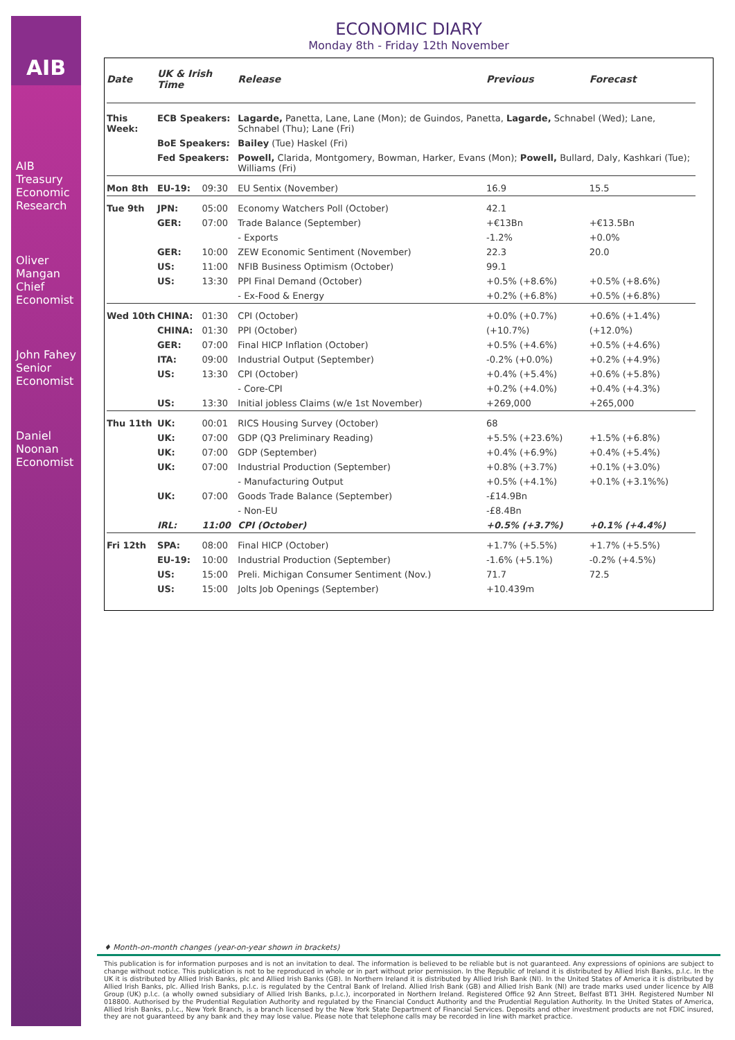AIB
AIB Treasury Economic Research
Oliver Mangan
Chief Economist
John Fahey
Senior Economist
Daniel Noonan
Economist
ECONOMIC DIARY
Monday 8th - Friday 12th November
| Date | UK & Irish Time | | Release | Previous | Forecast |
| --- | --- | --- | --- | --- | --- |
| This Week: | ECB Speakers: | | Lagarde, Panetta, Lane, Lane (Mon); de Guindos, Panetta, Lagarde, Schnabel (Wed); Lane, Schnabel (Thu); Lane (Fri) | | |
| | BoE Speakers: | | Bailey (Tue) Haskel (Fri) | | |
| | Fed Speakers: | | Powell, Clarida, Montgomery, Bowman, Harker, Evans (Mon); Powell, Bullard, Daly, Kashkari (Tue); Williams (Fri) | | |
| Mon 8th | EU-19: | 09:30 | EU Sentix (November) | 16.9 | 15.5 |
| Tue 9th | JPN: | 05:00 | Economy Watchers Poll (October) | 42.1 | |
| | GER: | 07:00 | Trade Balance (September) | +€13Bn | +€13.5Bn |
| | | | - Exports | -1.2% | +0.0% |
| | GER: | 10:00 | ZEW Economic Sentiment (November) | 22.3 | 20.0 |
| | US: | 11:00 | NFIB Business Optimism (October) | 99.1 | |
| | US: | 13:30 | PPI Final Demand (October) | +0.5% (+8.6%) | +0.5% (+8.6%) |
| | | | - Ex-Food & Energy | +0.2% (+6.8%) | +0.5% (+6.8%) |
| Wed 10th | CHINA: | 01:30 | CPI (October) | +0.0% (+0.7%) | +0.6% (+1.4%) |
| | CHINA: | 01:30 | PPI (October) | (+10.7%) | (+12.0%) |
| | GER: | 07:00 | Final HICP Inflation (October) | +0.5% (+4.6%) | +0.5% (+4.6%) |
| | ITA: | 09:00 | Industrial Output (September) | -0.2% (+0.0%) | +0.2% (+4.9%) |
| | US: | 13:30 | CPI (October) | +0.4% (+5.4%) | +0.6% (+5.8%) |
| | | | - Core-CPI | +0.2% (+4.0%) | +0.4% (+4.3%) |
| | US: | 13:30 | Initial jobless Claims (w/e 1st November) | +269,000 | +265,000 |
| Thu 11th | UK: | 00:01 | RICS Housing Survey (October) | 68 | |
| | UK: | 07:00 | GDP (Q3 Preliminary Reading) | +5.5% (+23.6%) | +1.5% (+6.8%) |
| | UK: | 07:00 | GDP (September) | +0.4% (+6.9%) | +0.4% (+5.4%) |
| | UK: | 07:00 | Industrial Production (September) | +0.8% (+3.7%) | +0.1% (+3.0%) |
| | | | - Manufacturing Output | +0.5% (+4.1%) | +0.1% (+3.1%%) |
| | UK: | 07:00 | Goods Trade Balance (September) | -£14.9Bn | |
| | | | - Non-EU | -£8.4Bn | |
| | IRL: | 11:00 | CPI (October) | +0.5% (+3.7%) | +0.1% (+4.4%) |
| Fri 12th | SPA: | 08:00 | Final HICP (October) | +1.7% (+5.5%) | +1.7% (+5.5%) |
| | EU-19: | 10:00 | Industrial Production (September) | -1.6% (+5.1%) | -0.2% (+4.5%) |
| | US: | 15:00 | Preli. Michigan Consumer Sentiment (Nov.) | 71.7 | 72.5 |
| | US: | 15:00 | Jolts Job Openings (September) | +10.439m | |
♦ Month-on-month changes (year-on-year shown in brackets)
This publication is for information purposes and is not an invitation to deal. The information is believed to be reliable but is not guaranteed. Any expressions of opinions are subject to change without notice. This publication is not to be reproduced in whole or in part without prior permission. In the Republic of Ireland it is distributed by Allied Irish Banks, p.l.c. In the UK it is distributed by Allied Irish Banks, plc and Allied Irish Banks (GB). In Northern Ireland it is distributed by Allied Irish Bank (NI). In the United States of America it is distributed by Allied Irish Banks, plc. Allied Irish Banks, p.l.c. is regulated by the Central Bank of Ireland. Allied Irish Bank (GB) and Allied Irish Bank (NI) are trade marks used under licence by AIB Group (UK) p.l.c. (a wholly owned subsidiary of Allied Irish Banks, p.l.c.), incorporated in Northern Ireland. Registered Office 92 Ann Street, Belfast BT1 3HH. Registered Number NI 018800. Authorised by the Prudential Regulation Authority and regulated by the Financial Conduct Authority and the Prudential Regulation Authority. In the United States of America, Allied Irish Banks, p.l.c., New York Branch, is a branch licensed by the New York State Department of Financial Services. Deposits and other investment products are not FDIC insured, they are not guaranteed by any bank and they may lose value. Please note that telephone calls may be recorded in line with market practice.